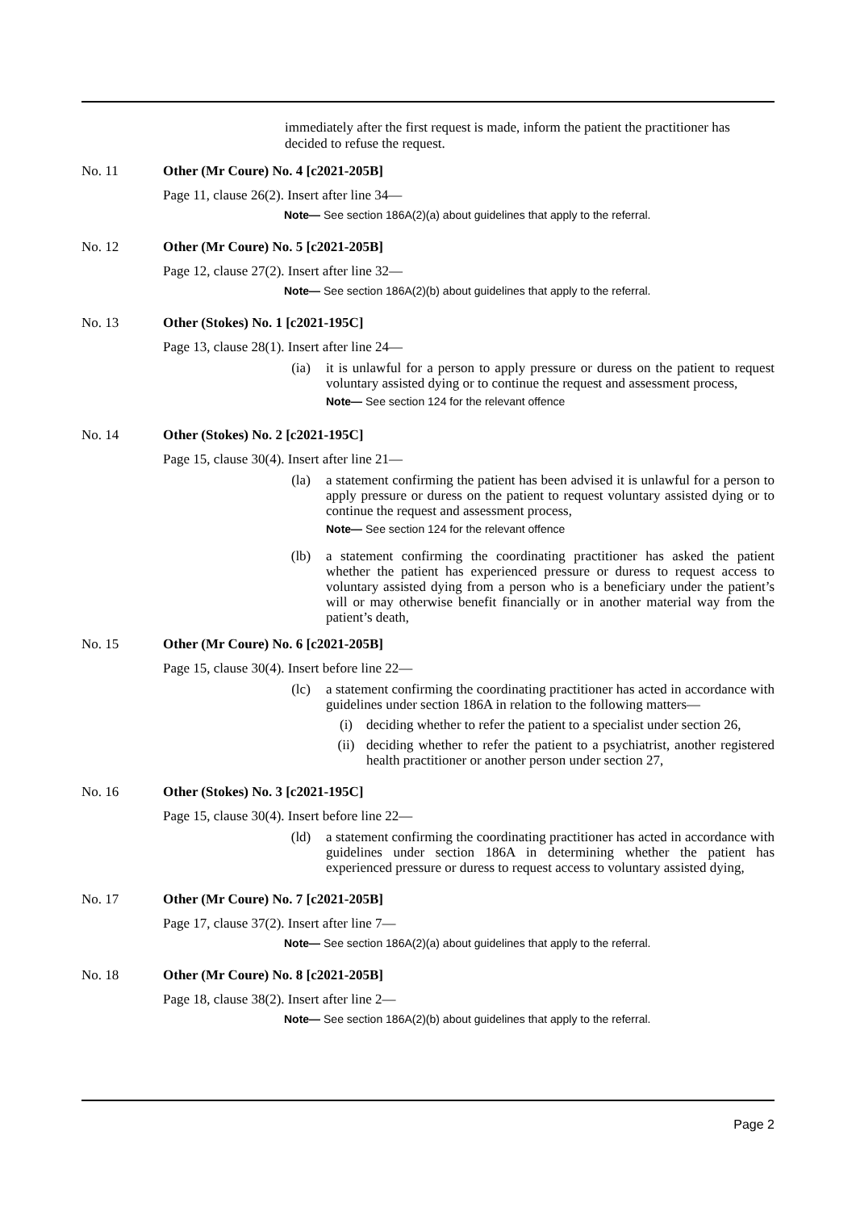immediately after the first request is made, inform the patient the practitioner has decided to refuse the request.
No. 11 Other (Mr Coure) No. 4 [c2021-205B]
Page 11, clause 26(2). Insert after line 34—
Note— See section 186A(2)(a) about guidelines that apply to the referral.
No. 12 Other (Mr Coure) No. 5 [c2021-205B]
Page 12, clause 27(2). Insert after line 32—
Note— See section 186A(2)(b) about guidelines that apply to the referral.
No. 13 Other (Stokes) No. 1 [c2021-195C]
Page 13, clause 28(1). Insert after line 24—
(ia) it is unlawful for a person to apply pressure or duress on the patient to request voluntary assisted dying or to continue the request and assessment process,
Note— See section 124 for the relevant offence
No. 14 Other (Stokes) No. 2 [c2021-195C]
Page 15, clause 30(4). Insert after line 21—
(la) a statement confirming the patient has been advised it is unlawful for a person to apply pressure or duress on the patient to request voluntary assisted dying or to continue the request and assessment process,
Note— See section 124 for the relevant offence
(lb) a statement confirming the coordinating practitioner has asked the patient whether the patient has experienced pressure or duress to request access to voluntary assisted dying from a person who is a beneficiary under the patient’s will or may otherwise benefit financially or in another material way from the patient’s death,
No. 15 Other (Mr Coure) No. 6 [c2021-205B]
Page 15, clause 30(4). Insert before line 22—
(lc) a statement confirming the coordinating practitioner has acted in accordance with guidelines under section 186A in relation to the following matters—
(i) deciding whether to refer the patient to a specialist under section 26,
(ii) deciding whether to refer the patient to a psychiatrist, another registered health practitioner or another person under section 27,
No. 16 Other (Stokes) No. 3 [c2021-195C]
Page 15, clause 30(4). Insert before line 22—
(ld) a statement confirming the coordinating practitioner has acted in accordance with guidelines under section 186A in determining whether the patient has experienced pressure or duress to request access to voluntary assisted dying,
No. 17 Other (Mr Coure) No. 7 [c2021-205B]
Page 17, clause 37(2). Insert after line 7—
Note— See section 186A(2)(a) about guidelines that apply to the referral.
No. 18 Other (Mr Coure) No. 8 [c2021-205B]
Page 18, clause 38(2). Insert after line 2—
Note— See section 186A(2)(b) about guidelines that apply to the referral.
Page 2